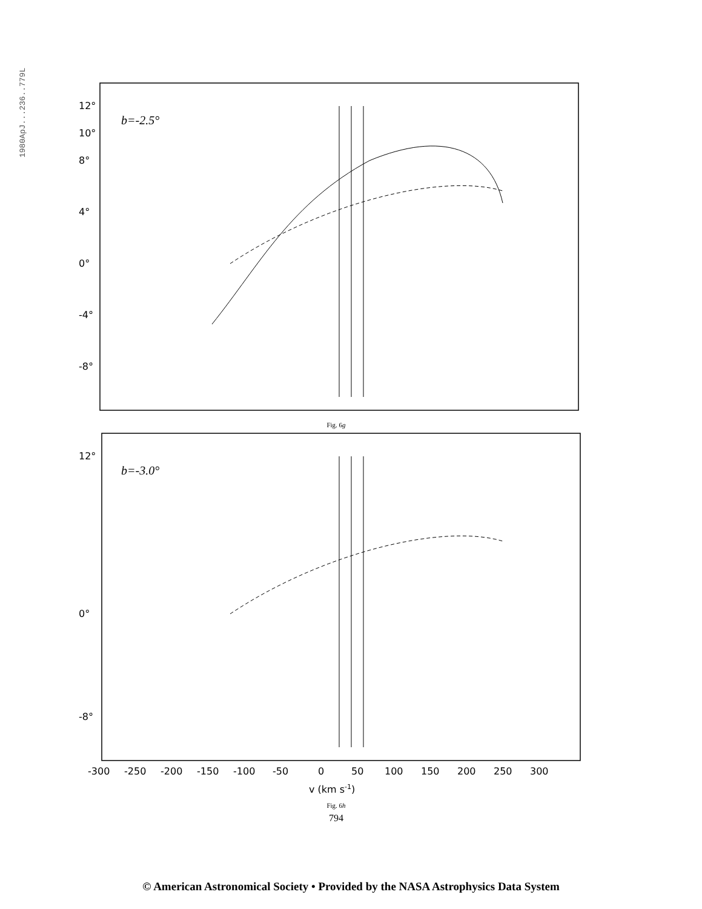1980ApJ...236..779L
12°
10°
8°
4°
0°
-4°
-8°
b=-2.5°
Fig. 6g
12°
0°
-8°
b=-3.0°
-300
-250
-200
-150
-100
-50
0
50
100
150
200
250
300
v (km s-1)
Fig. 6h
794
© American Astronomical Society • Provided by the NASA Astrophysics Data System